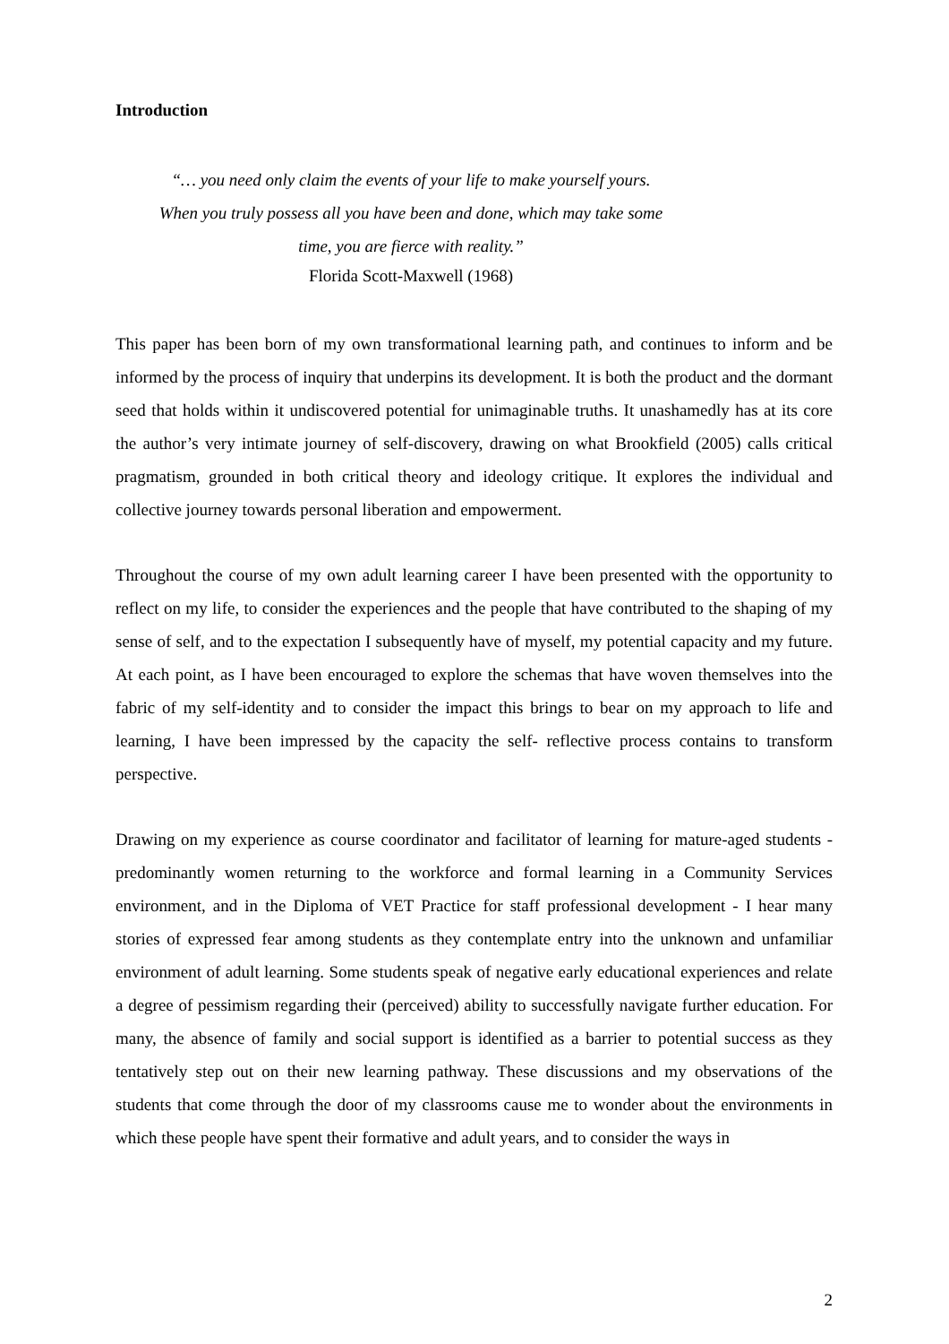Introduction
“… you need only claim the events of your life to make yourself yours.
When you truly possess all you have been and done, which may take some
time, you are fierce with reality.”
Florida Scott-Maxwell (1968)
This paper has been born of my own transformational learning path, and continues to inform and be informed by the process of inquiry that underpins its development. It is both the product and the dormant seed that holds within it undiscovered potential for unimaginable truths. It unashamedly has at its core the author’s very intimate journey of self-discovery, drawing on what Brookfield (2005) calls critical pragmatism, grounded in both critical theory and ideology critique. It explores the individual and collective journey towards personal liberation and empowerment.
Throughout the course of my own adult learning career I have been presented with the opportunity to reflect on my life, to consider the experiences and the people that have contributed to the shaping of my sense of self, and to the expectation I subsequently have of myself, my potential capacity and my future. At each point, as I have been encouraged to explore the schemas that have woven themselves into the fabric of my self-identity and to consider the impact this brings to bear on my approach to life and learning, I have been impressed by the capacity the self- reflective process contains to transform perspective.
Drawing on my experience as course coordinator and facilitator of learning for mature-aged students - predominantly women returning to the workforce and formal learning in a Community Services environment, and in the Diploma of VET Practice for staff professional development - I hear many stories of expressed fear among students as they contemplate entry into the unknown and unfamiliar environment of adult learning. Some students speak of negative early educational experiences and relate a degree of pessimism regarding their (perceived) ability to successfully navigate further education. For many, the absence of family and social support is identified as a barrier to potential success as they tentatively step out on their new learning pathway. These discussions and my observations of the students that come through the door of my classrooms cause me to wonder about the environments in which these people have spent their formative and adult years, and to consider the ways in
2